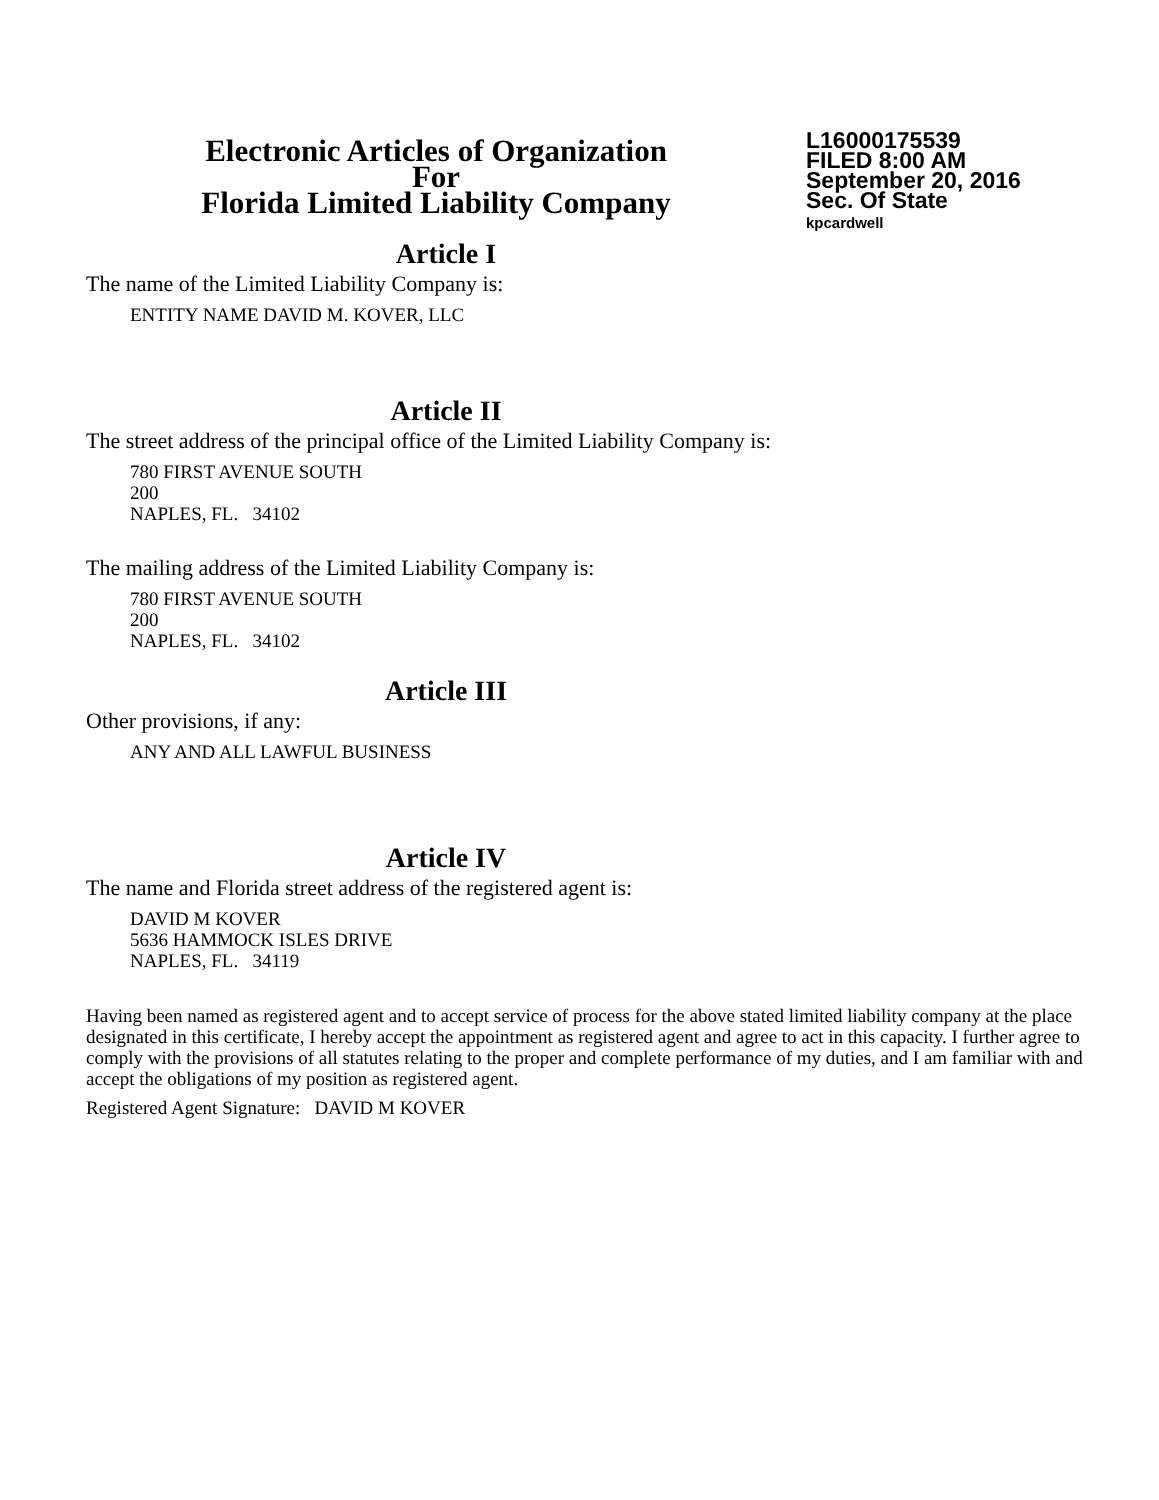Electronic Articles of Organization
For
Florida Limited Liability Company
L16000175539
FILED 8:00 AM
September 20, 2016
Sec. Of State
kpcardwell
Article I
The name of the Limited Liability Company is:
ENTITY NAME DAVID M. KOVER, LLC
Article II
The street address of the principal office of the Limited Liability Company is:
780 FIRST AVENUE SOUTH
200
NAPLES, FL. 34102
The mailing address of the Limited Liability Company is:
780 FIRST AVENUE SOUTH
200
NAPLES, FL. 34102
Article III
Other provisions, if any:
ANY AND ALL LAWFUL BUSINESS
Article IV
The name and Florida street address of the registered agent is:
DAVID M KOVER
5636 HAMMOCK ISLES DRIVE
NAPLES, FL. 34119
Having been named as registered agent and to accept service of process for the above stated limited liability company at the place designated in this certificate, I hereby accept the appointment as registered agent and agree to act in this capacity. I further agree to comply with the provisions of all statutes relating to the proper and complete performance of my duties, and I am familiar with and accept the obligations of my position as registered agent.
Registered Agent Signature: DAVID M KOVER